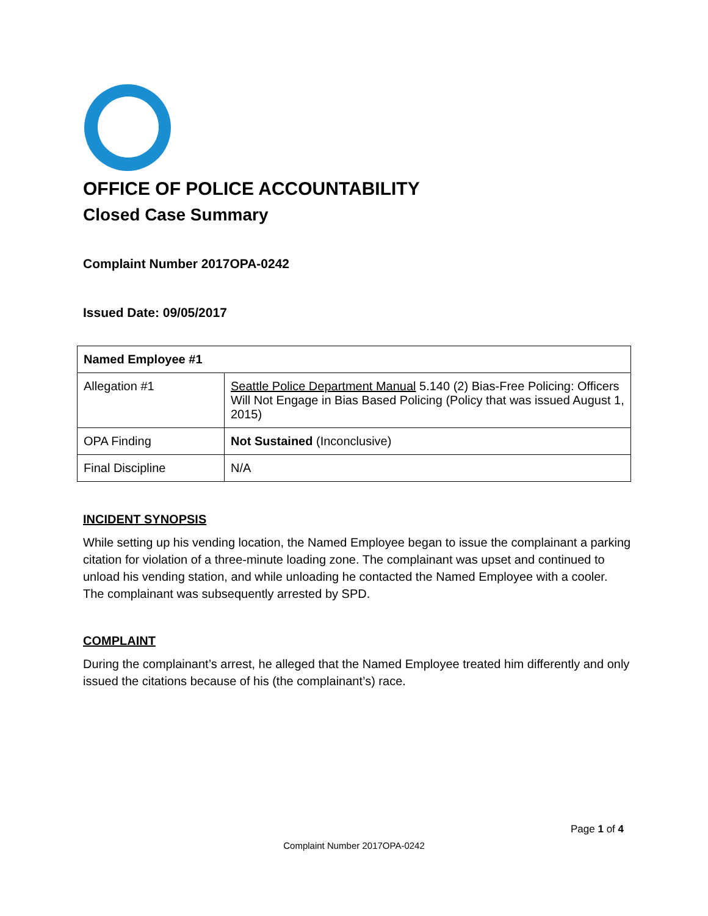OFFICE OF POLICE ACCOUNTABILITY
Closed Case Summary
Complaint Number 2017OPA-0242
Issued Date: 09/05/2017
| Named Employee #1 | |
| Allegation #1 | Seattle Police Department Manual 5.140 (2) Bias-Free Policing: Officers Will Not Engage in Bias Based Policing (Policy that was issued August 1, 2015) |
| OPA Finding | Not Sustained (Inconclusive) |
| Final Discipline | N/A |
INCIDENT SYNOPSIS
While setting up his vending location, the Named Employee began to issue the complainant a parking citation for violation of a three-minute loading zone. The complainant was upset and continued to unload his vending station, and while unloading he contacted the Named Employee with a cooler. The complainant was subsequently arrested by SPD.
COMPLAINT
During the complainant’s arrest, he alleged that the Named Employee treated him differently and only issued the citations because of his (the complainant’s) race.
Page 1 of 4
Complaint Number 2017OPA-0242